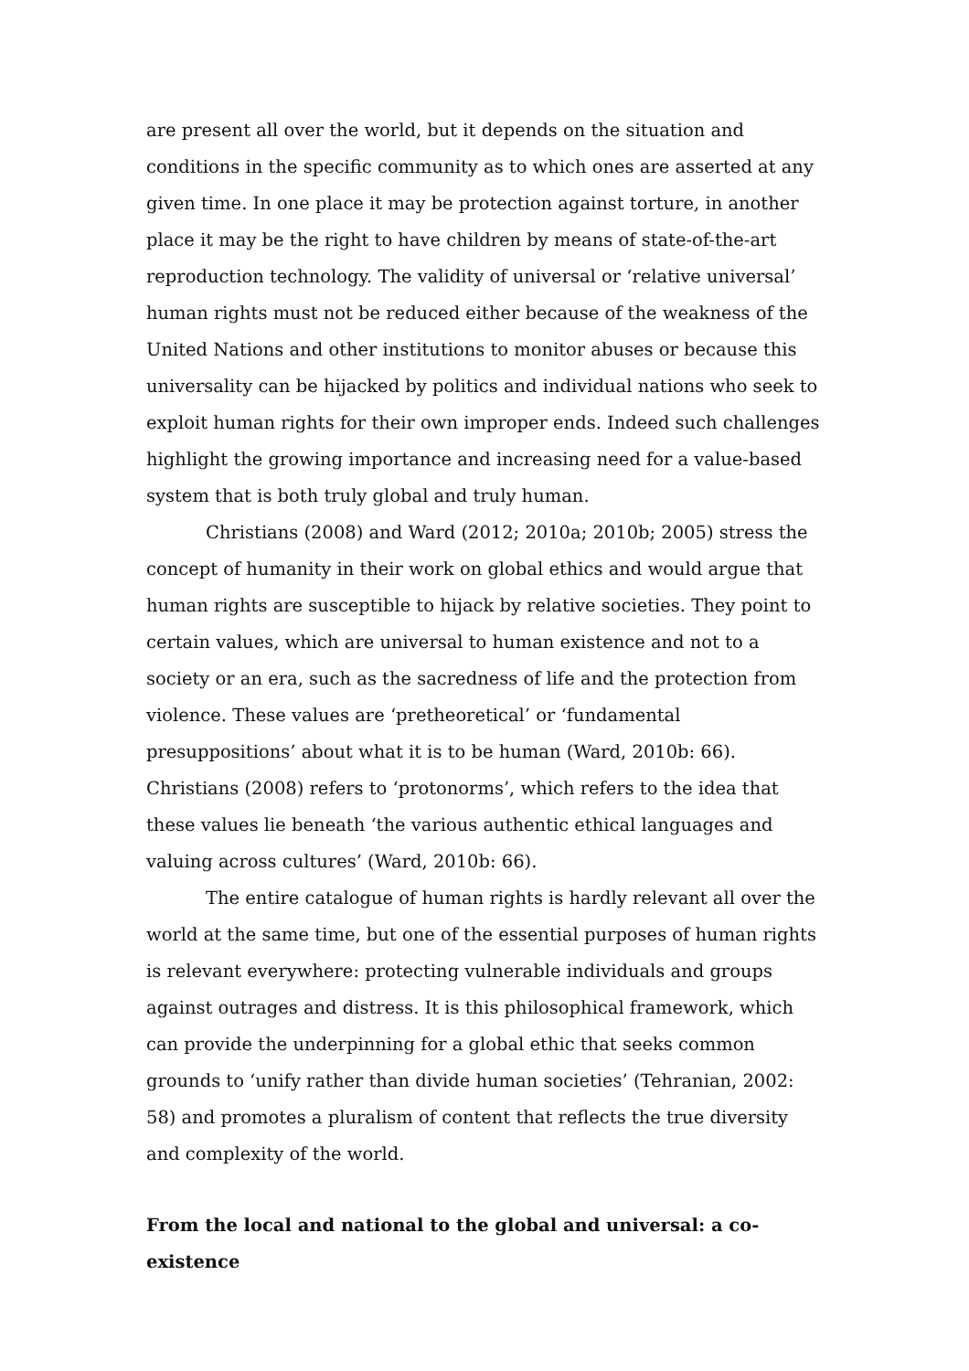are present all over the world, but it depends on the situation and conditions in the specific community as to which ones are asserted at any given time. In one place it may be protection against torture, in another place it may be the right to have children by means of state-of-the-art reproduction technology. The validity of universal or ‘relative universal’ human rights must not be reduced either because of the weakness of the United Nations and other institutions to monitor abuses or because this universality can be hijacked by politics and individual nations who seek to exploit human rights for their own improper ends. Indeed such challenges highlight the growing importance and increasing need for a value-based system that is both truly global and truly human.
Christians (2008) and Ward (2012; 2010a; 2010b; 2005) stress the concept of humanity in their work on global ethics and would argue that human rights are susceptible to hijack by relative societies. They point to certain values, which are universal to human existence and not to a society or an era, such as the sacredness of life and the protection from violence. These values are ‘pretheoretical’ or ‘fundamental presuppositions’ about what it is to be human (Ward, 2010b: 66). Christians (2008) refers to ‘protonorms’, which refers to the idea that these values lie beneath ‘the various authentic ethical languages and valuing across cultures’ (Ward, 2010b: 66).
The entire catalogue of human rights is hardly relevant all over the world at the same time, but one of the essential purposes of human rights is relevant everywhere: protecting vulnerable individuals and groups against outrages and distress. It is this philosophical framework, which can provide the underpinning for a global ethic that seeks common grounds to ‘unify rather than divide human societies’ (Tehranian, 2002: 58) and promotes a pluralism of content that reflects the true diversity and complexity of the world.
From the local and national to the global and universal: a co-existence